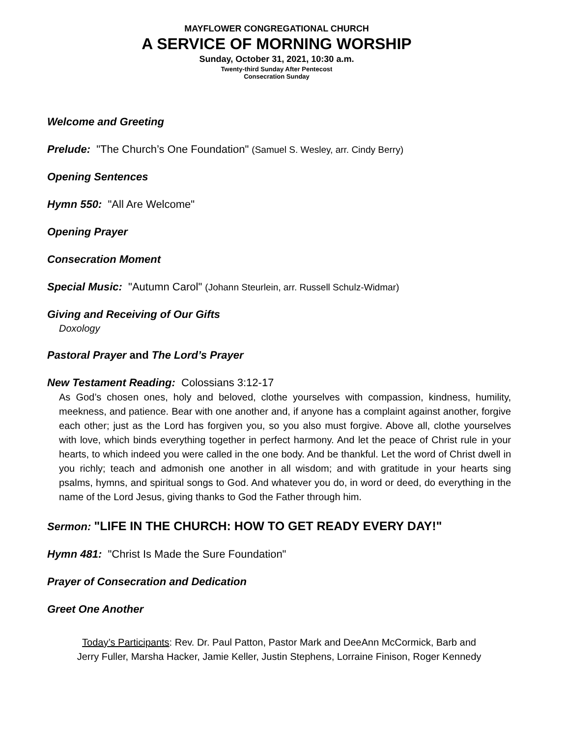MAYFLOWER CONGREGATIONAL CHURCH
A SERVICE OF MORNING WORSHIP
Sunday, October 31, 2021, 10:30 a.m.
Twenty-third Sunday After Pentecost
Consecration Sunday
Welcome and Greeting
Prelude: "The Church’s One Foundation" (Samuel S. Wesley, arr. Cindy Berry)
Opening Sentences
Hymn 550: "All Are Welcome"
Opening Prayer
Consecration Moment
Special Music: "Autumn Carol" (Johann Steurlein, arr. Russell Schulz-Widmar)
Giving and Receiving of Our Gifts
Doxology
Pastoral Prayer and The Lord’s Prayer
New Testament Reading: Colossians 3:12-17
As God’s chosen ones, holy and beloved, clothe yourselves with compassion, kindness, humility, meekness, and patience. Bear with one another and, if anyone has a complaint against another, forgive each other; just as the Lord has forgiven you, so you also must forgive. Above all, clothe yourselves with love, which binds everything together in perfect harmony. And let the peace of Christ rule in your hearts, to which indeed you were called in the one body. And be thankful. Let the word of Christ dwell in you richly; teach and admonish one another in all wisdom; and with gratitude in your hearts sing psalms, hymns, and spiritual songs to God. And whatever you do, in word or deed, do everything in the name of the Lord Jesus, giving thanks to God the Father through him.
Sermon: "LIFE IN THE CHURCH: HOW TO GET READY EVERY DAY!"
Hymn 481: "Christ Is Made the Sure Foundation"
Prayer of Consecration and Dedication
Greet One Another
Today’s Participants: Rev. Dr. Paul Patton, Pastor Mark and DeeAnn McCormick, Barb and
Jerry Fuller, Marsha Hacker, Jamie Keller, Justin Stephens, Lorraine Finison, Roger Kennedy